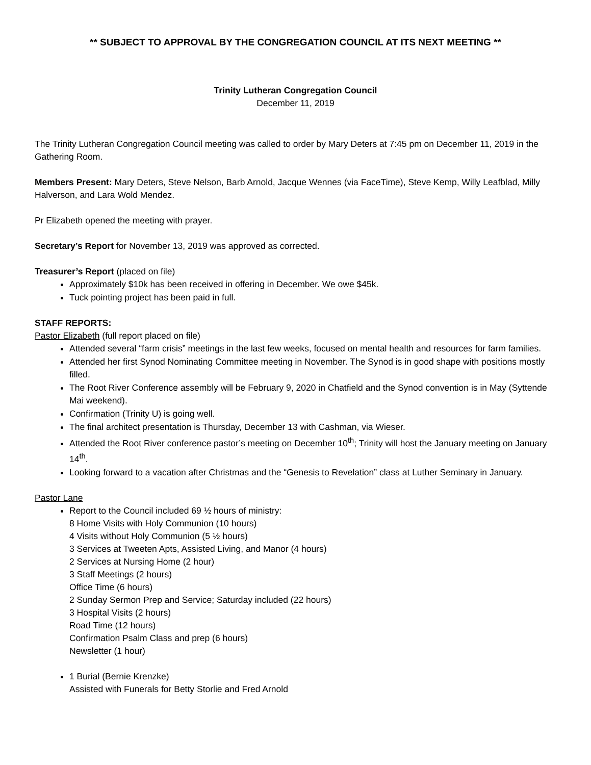** SUBJECT TO APPROVAL BY THE CONGREGATION COUNCIL AT ITS NEXT MEETING **
Trinity Lutheran Congregation Council
December 11, 2019
The Trinity Lutheran Congregation Council meeting was called to order by Mary Deters at 7:45 pm on December 11, 2019 in the Gathering Room.
Members Present: Mary Deters, Steve Nelson, Barb Arnold, Jacque Wennes (via FaceTime), Steve Kemp, Willy Leafblad, Milly Halverson, and Lara Wold Mendez.
Pr Elizabeth opened the meeting with prayer.
Secretary’s Report for November 13, 2019 was approved as corrected.
Treasurer’s Report (placed on file)
Approximately $10k has been received in offering in December. We owe $45k.
Tuck pointing project has been paid in full.
STAFF REPORTS:
Pastor Elizabeth (full report placed on file)
Attended several “farm crisis” meetings in the last few weeks, focused on mental health and resources for farm families.
Attended her first Synod Nominating Committee meeting in November. The Synod is in good shape with positions mostly filled.
The Root River Conference assembly will be February 9, 2020 in Chatfield and the Synod convention is in May (Syttende Mai weekend).
Confirmation (Trinity U) is going well.
The final architect presentation is Thursday, December 13 with Cashman, via Wieser.
Attended the Root River conference pastor’s meeting on December 10<sup>th</sup>; Trinity will host the January meeting on January 14<sup>th</sup>.
Looking forward to a vacation after Christmas and the “Genesis to Revelation” class at Luther Seminary in January.
Pastor Lane
Report to the Council included 69 ½ hours of ministry:
8 Home Visits with Holy Communion (10 hours)
4 Visits without Holy Communion (5 ½ hours)
3 Services at Tweeten Apts, Assisted Living, and Manor (4 hours)
2 Services at Nursing Home (2 hour)
3 Staff Meetings (2 hours)
Office Time (6 hours)
2 Sunday Sermon Prep and Service; Saturday included (22 hours)
3 Hospital Visits (2 hours)
Road Time (12 hours)
Confirmation Psalm Class and prep (6 hours)
Newsletter (1 hour)
1 Burial (Bernie Krenzke)
Assisted with Funerals for Betty Storlie and Fred Arnold